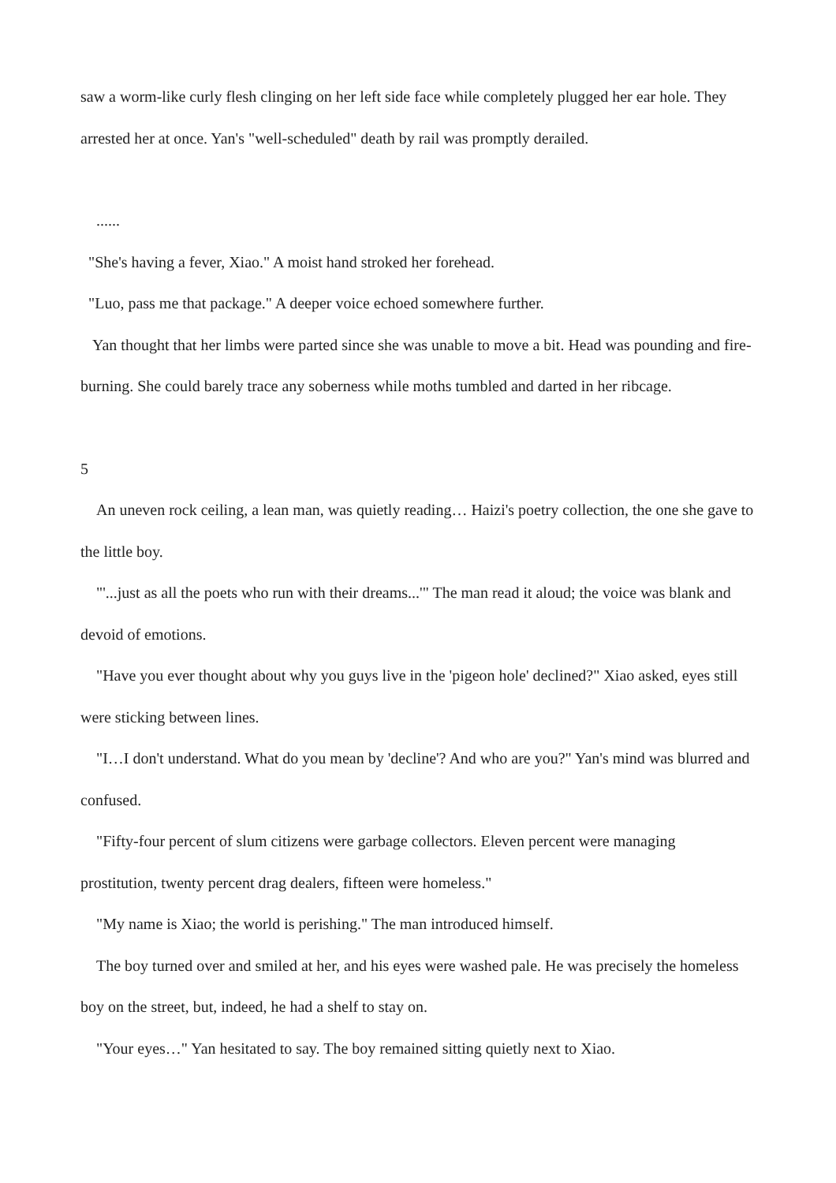saw a worm-like curly flesh clinging on her left side face while completely plugged her ear hole. They arrested her at once. Yan's "well-scheduled" death by rail was promptly derailed.
......
"She's having a fever, Xiao." A moist hand stroked her forehead.
"Luo, pass me that package." A deeper voice echoed somewhere further.
Yan thought that her limbs were parted since she was unable to move a bit. Head was pounding and fire-burning. She could barely trace any soberness while moths tumbled and darted in her ribcage.
5
An uneven rock ceiling, a lean man, was quietly reading… Haizi's poetry collection, the one she gave to the little boy.
"'...just as all the poets who run with their dreams...'" The man read it aloud; the voice was blank and devoid of emotions.
"Have you ever thought about why you guys live in the 'pigeon hole' declined?" Xiao asked, eyes still were sticking between lines.
"I…I don't understand. What do you mean by 'decline'? And who are you?" Yan's mind was blurred and confused.
"Fifty-four percent of slum citizens were garbage collectors. Eleven percent were managing prostitution, twenty percent drag dealers, fifteen were homeless."
"My name is Xiao; the world is perishing." The man introduced himself.
The boy turned over and smiled at her, and his eyes were washed pale. He was precisely the homeless boy on the street, but, indeed, he had a shelf to stay on.
"Your eyes…" Yan hesitated to say. The boy remained sitting quietly next to Xiao.